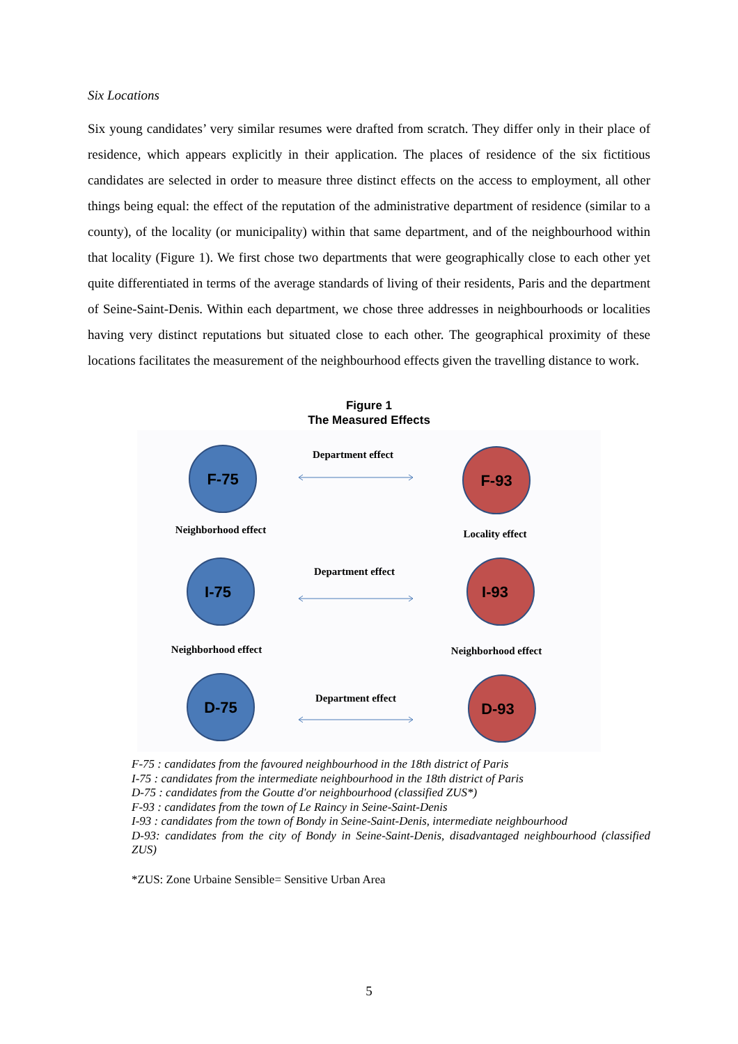Six Locations
Six young candidates’ very similar resumes were drafted from scratch. They differ only in their place of residence, which appears explicitly in their application. The places of residence of the six fictitious candidates are selected in order to measure three distinct effects on the access to employment, all other things being equal: the effect of the reputation of the administrative department of residence (similar to a county), of the locality (or municipality) within that same department, and of the neighbourhood within that locality (Figure 1). We first chose two departments that were geographically close to each other yet quite differentiated in terms of the average standards of living of their residents, Paris and the department of Seine-Saint-Denis. Within each department, we chose three addresses in neighbourhoods or localities having very distinct reputations but situated close to each other. The geographical proximity of these locations facilitates the measurement of the neighbourhood effects given the travelling distance to work.
Figure 1
The Measured Effects
F-75
F-93
I-75
I-93
D-75
D-93
Department effect
Department effect
Department effect
Neighborhood effect
Locality effect
Neighborhood effect
Neighborhood effect
F-75 : candidates from the favoured neighbourhood in the 18th district of Paris
I-75 : candidates from the intermediate neighbourhood in the 18th district of Paris
D-75 : candidates from the Goutte d'or neighbourhood (classified ZUS*)
F-93 : candidates from the town of Le Raincy in Seine-Saint-Denis
I-93 : candidates from the town of Bondy in Seine-Saint-Denis, intermediate neighbourhood
D-93: candidates from the city of Bondy in Seine-Saint-Denis, disadvantaged neighbourhood (classified ZUS)
*ZUS: Zone Urbaine Sensible= Sensitive Urban Area
5